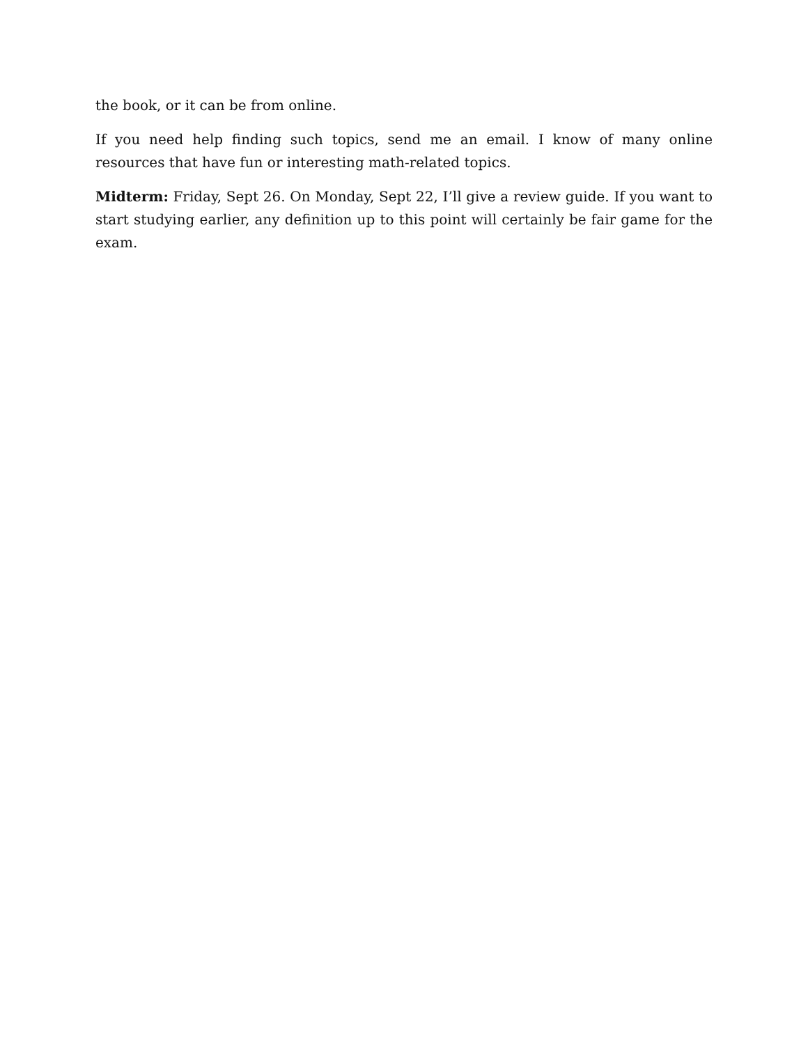the book, or it can be from online.
If you need help finding such topics, send me an email. I know of many online resources that have fun or interesting math-related topics.
Midterm: Friday, Sept 26. On Monday, Sept 22, I’ll give a review guide. If you want to start studying earlier, any definition up to this point will certainly be fair game for the exam.